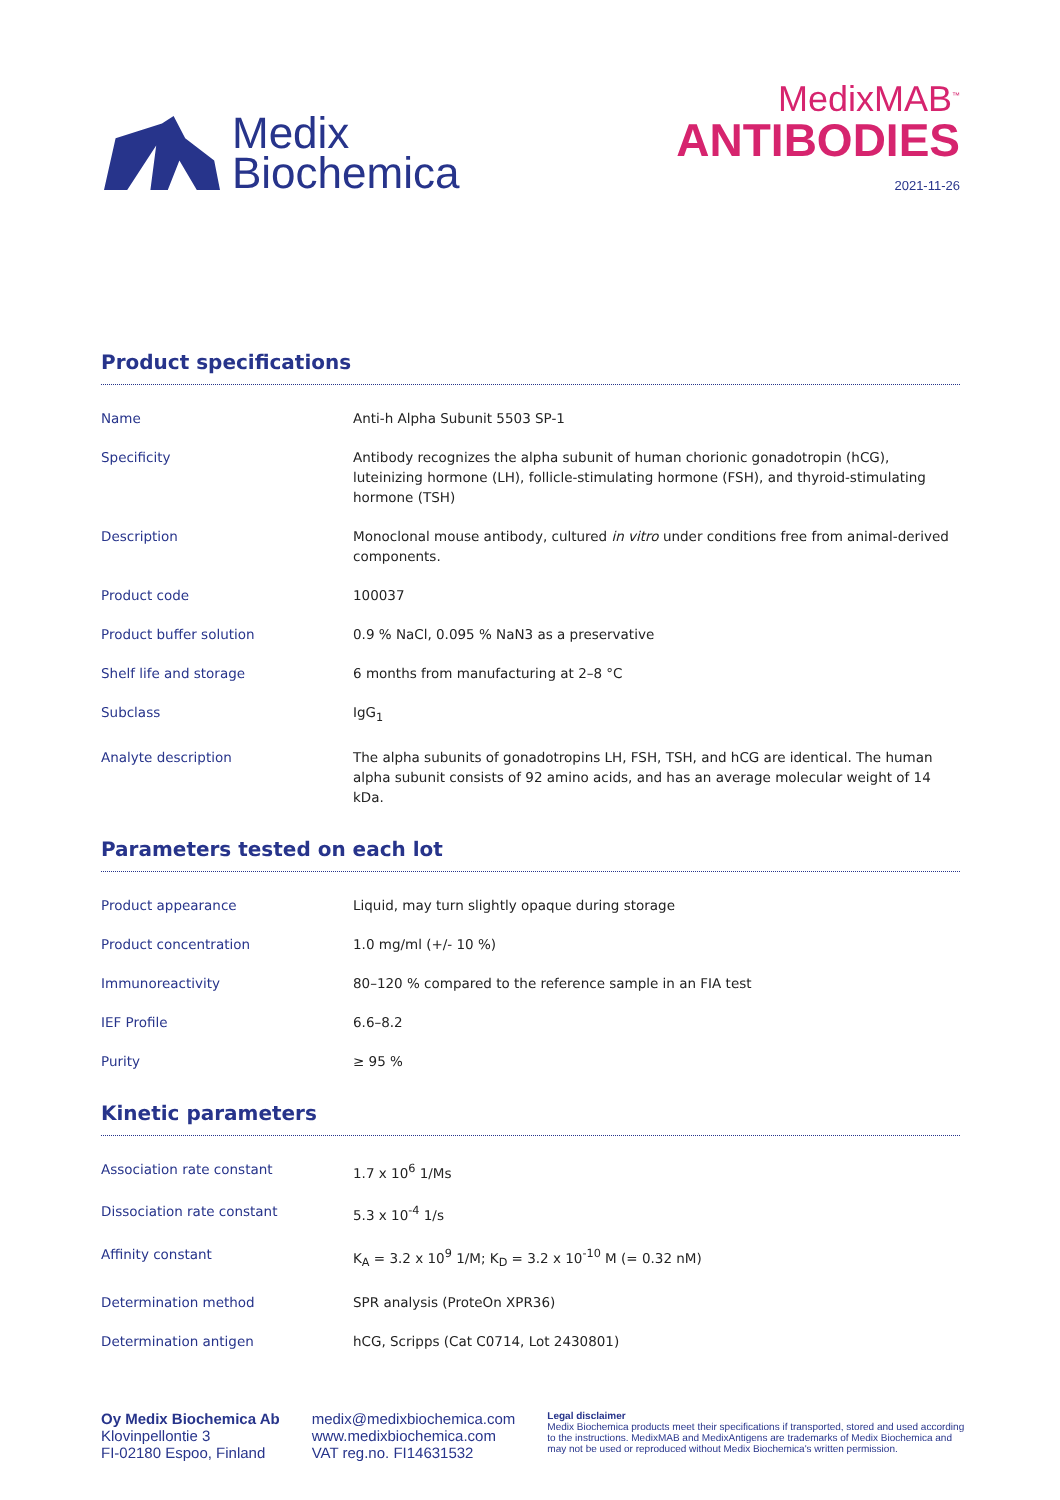Medix
Biochemica
MedixMAB<sup>™</sup>
ANTIBODIES
2021-11-26
Product specifications
| Name | Anti-h Alpha Subunit 5503 SP-1 |
| Specificity | Antibody recognizes the alpha subunit of human chorionic gonadotropin (hCG), luteinizing hormone (LH), follicle-stimulating hormone (FSH), and thyroid-stimulating hormone (TSH) |
| Description | Monoclonal mouse antibody, cultured in vitro under conditions free from animal-derived components. |
| Product code | 100037 |
| Product buffer solution | 0.9 % NaCl, 0.095 % NaN3 as a preservative |
| Shelf life and storage | 6 months from manufacturing at 2–8 °C |
| Subclass | IgG<sub>1</sub> |
| Analyte description | The alpha subunits of gonadotropins LH, FSH, TSH, and hCG are identical. The human alpha subunit consists of 92 amino acids, and has an average molecular weight of 14 kDa. |
Parameters tested on each lot
| Product appearance | Liquid, may turn slightly opaque during storage |
| Product concentration | 1.0 mg/ml (+/- 10 %) |
| Immunoreactivity | 80–120 % compared to the reference sample in an FIA test |
| IEF Profile | 6.6–8.2 |
| Purity | ≥ 95 % |
Kinetic parameters
| Association rate constant | 1.7 x 10<sup>6</sup> 1/Ms |
| Dissociation rate constant | 5.3 x 10<sup>-4</sup> 1/s |
| Affinity constant | K<sub>A</sub> = 3.2 x 10<sup>9</sup> 1/M; K<sub>D</sub> = 3.2 x 10<sup>-10</sup> M (= 0.32 nM) |
| Determination method | SPR analysis (ProteOn XPR36) |
| Determination antigen | hCG, Scripps (Cat C0714, Lot 2430801) |
Oy Medix Biochemica Ab
Klovinpellontie 3
FI-02180 Espoo, Finland
medix@medixbiochemica.com
www.medixbiochemica.com
VAT reg.no. FI14631532
Legal disclaimer
Medix Biochemica products meet their specifications if transported, stored and used according to the instructions. MedixMAB and MedixAntigens are trademarks of Medix Biochemica and may not be used or reproduced without Medix Biochemica's written permission.